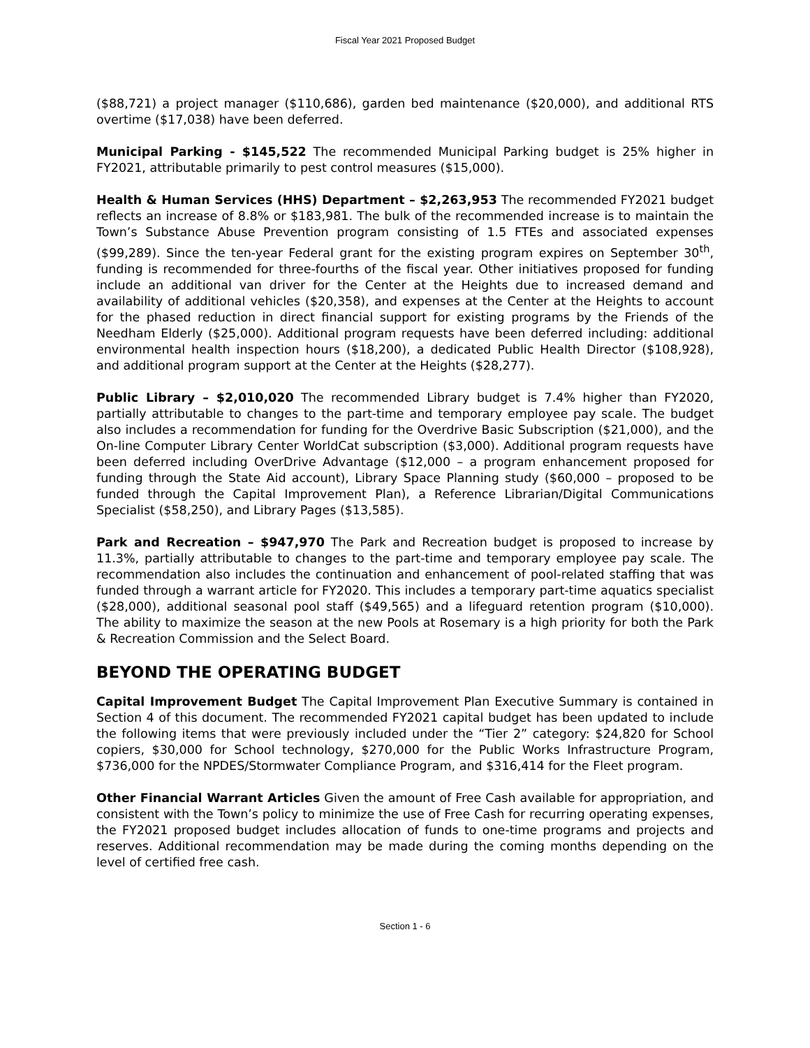Fiscal Year 2021 Proposed Budget
($88,721) a project manager ($110,686), garden bed maintenance ($20,000), and additional RTS overtime ($17,038) have been deferred.
Municipal Parking - $145,522 The recommended Municipal Parking budget is 25% higher in FY2021, attributable primarily to pest control measures ($15,000).
Health & Human Services (HHS) Department – $2,263,953 The recommended FY2021 budget reflects an increase of 8.8% or $183,981. The bulk of the recommended increase is to maintain the Town’s Substance Abuse Prevention program consisting of 1.5 FTEs and associated expenses ($99,289). Since the ten-year Federal grant for the existing program expires on September 30<sup>th</sup>, funding is recommended for three-fourths of the fiscal year. Other initiatives proposed for funding include an additional van driver for the Center at the Heights due to increased demand and availability of additional vehicles ($20,358), and expenses at the Center at the Heights to account for the phased reduction in direct financial support for existing programs by the Friends of the Needham Elderly ($25,000). Additional program requests have been deferred including: additional environmental health inspection hours ($18,200), a dedicated Public Health Director ($108,928), and additional program support at the Center at the Heights ($28,277).
Public Library – $2,010,020 The recommended Library budget is 7.4% higher than FY2020, partially attributable to changes to the part-time and temporary employee pay scale. The budget also includes a recommendation for funding for the Overdrive Basic Subscription ($21,000), and the On-line Computer Library Center WorldCat subscription ($3,000). Additional program requests have been deferred including OverDrive Advantage ($12,000 – a program enhancement proposed for funding through the State Aid account), Library Space Planning study ($60,000 – proposed to be funded through the Capital Improvement Plan), a Reference Librarian/Digital Communications Specialist ($58,250), and Library Pages ($13,585).
Park and Recreation – $947,970 The Park and Recreation budget is proposed to increase by 11.3%, partially attributable to changes to the part-time and temporary employee pay scale. The recommendation also includes the continuation and enhancement of pool-related staffing that was funded through a warrant article for FY2020. This includes a temporary part-time aquatics specialist ($28,000), additional seasonal pool staff ($49,565) and a lifeguard retention program ($10,000). The ability to maximize the season at the new Pools at Rosemary is a high priority for both the Park & Recreation Commission and the Select Board.
BEYOND THE OPERATING BUDGET
Capital Improvement Budget The Capital Improvement Plan Executive Summary is contained in Section 4 of this document. The recommended FY2021 capital budget has been updated to include the following items that were previously included under the “Tier 2” category: $24,820 for School copiers, $30,000 for School technology, $270,000 for the Public Works Infrastructure Program, $736,000 for the NPDES/Stormwater Compliance Program, and $316,414 for the Fleet program.
Other Financial Warrant Articles Given the amount of Free Cash available for appropriation, and consistent with the Town’s policy to minimize the use of Free Cash for recurring operating expenses, the FY2021 proposed budget includes allocation of funds to one-time programs and projects and reserves. Additional recommendation may be made during the coming months depending on the level of certified free cash.
Section 1 - 6